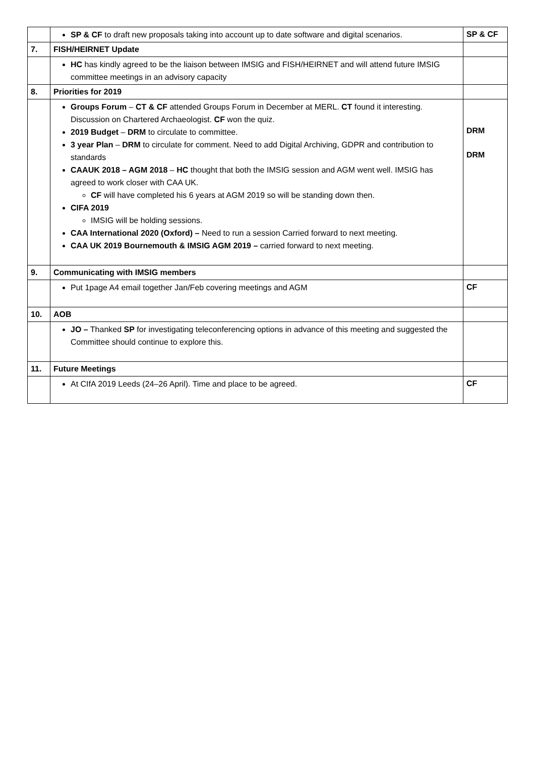| | SP & CF to draft new proposals taking into account up to date software and digital scenarios. | SP & CF |
| 7. | FISH/HEIRNET Update | |
| | HC has kindly agreed to be the liaison between IMSIG and FISH/HEIRNET and will attend future IMSIG committee meetings in an advisory capacity | |
| 8. | Priorities for 2019 | |
| | Groups Forum – CT & CF attended Groups Forum in December at MERL. CT found it interesting. Discussion on Chartered Archaeologist. CF won the quiz. 2019 Budget – DRM to circulate to committee. 3 year Plan – DRM to circulate for comment. Need to add Digital Archiving, GDPR and contribution to standards CAAUK 2018 – AGM 2018 – HC thought that both the IMSIG session and AGM went well. IMSIG has agreed to work closer with CAA UK. CF will have completed his 6 years at AGM 2019 so will be standing down then. CIFA 2019 IMSIG will be holding sessions. CAA International 2020 (Oxford) – Need to run a session Carried forward to next meeting. CAA UK 2019 Bournemouth & IMSIG AGM 2019 – carried forward to next meeting. | DRM DRM |
| 9. | Communicating with IMSIG members | |
| | Put 1page A4 email together Jan/Feb covering meetings and AGM | CF |
| 10. | AOB | |
| | JO – Thanked SP for investigating teleconferencing options in advance of this meeting and suggested the Committee should continue to explore this. | |
| 11. | Future Meetings | |
| | At CIfA 2019 Leeds (24–26 April). Time and place to be agreed. | CF |